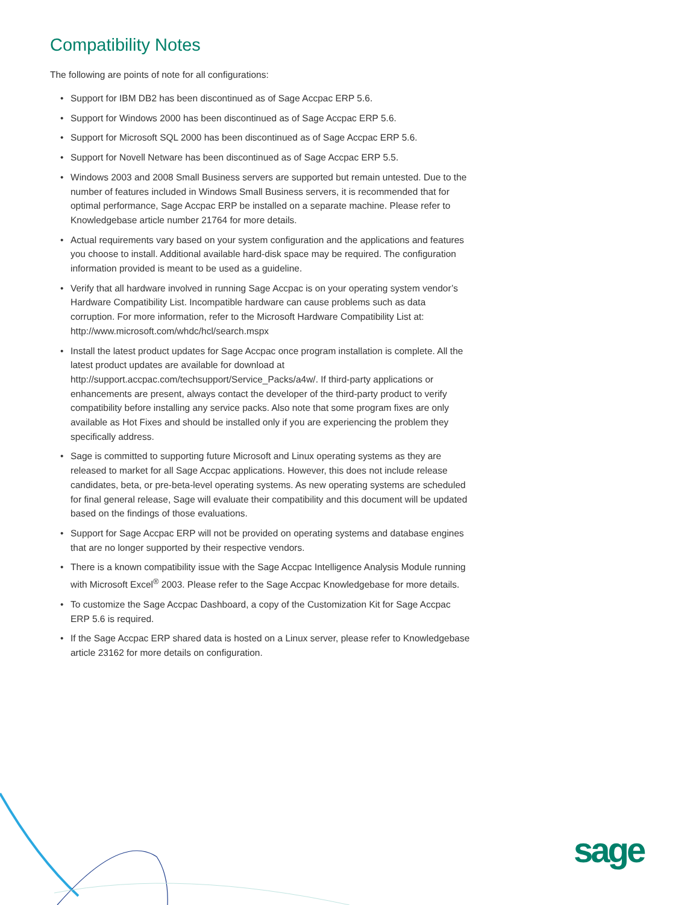Compatibility Notes
The following are points of note for all configurations:
• Support for IBM DB2 has been discontinued as of Sage Accpac ERP 5.6.
• Support for Windows 2000 has been discontinued as of Sage Accpac ERP 5.6.
• Support for Microsoft SQL 2000 has been discontinued as of Sage Accpac ERP 5.6.
• Support for Novell Netware has been discontinued as of Sage Accpac ERP 5.5.
• Windows 2003 and 2008 Small Business servers are supported but remain untested. Due to the number of features included in Windows Small Business servers, it is recommended that for optimal performance, Sage Accpac ERP be installed on a separate machine. Please refer to Knowledgebase article number 21764 for more details.
• Actual requirements vary based on your system configuration and the applications and features you choose to install. Additional available hard-disk space may be required. The configuration information provided is meant to be used as a guideline.
• Verify that all hardware involved in running Sage Accpac is on your operating system vendor’s Hardware Compatibility List. Incompatible hardware can cause problems such as data corruption. For more information, refer to the Microsoft Hardware Compatibility List at: http://www.microsoft.com/whdc/hcl/search.mspx
• Install the latest product updates for Sage Accpac once program installation is complete. All the latest product updates are available for download at http://support.accpac.com/techsupport/Service_Packs/a4w/. If third-party applications or enhancements are present, always contact the developer of the third-party product to verify compatibility before installing any service packs. Also note that some program fixes are only available as Hot Fixes and should be installed only if you are experiencing the problem they specifically address.
• Sage is committed to supporting future Microsoft and Linux operating systems as they are released to market for all Sage Accpac applications. However, this does not include release candidates, beta, or pre-beta-level operating systems. As new operating systems are scheduled for final general release, Sage will evaluate their compatibility and this document will be updated based on the findings of those evaluations.
• Support for Sage Accpac ERP will not be provided on operating systems and database engines that are no longer supported by their respective vendors.
• There is a known compatibility issue with the Sage Accpac Intelligence Analysis Module running with Microsoft Excel<sup>®</sup> 2003. Please refer to the Sage Accpac Knowledgebase for more details.
• To customize the Sage Accpac Dashboard, a copy of the Customization Kit for Sage Accpac ERP 5.6 is required.
• If the Sage Accpac ERP shared data is hosted on a Linux server, please refer to Knowledgebase article 23162 for more details on configuration.
sage